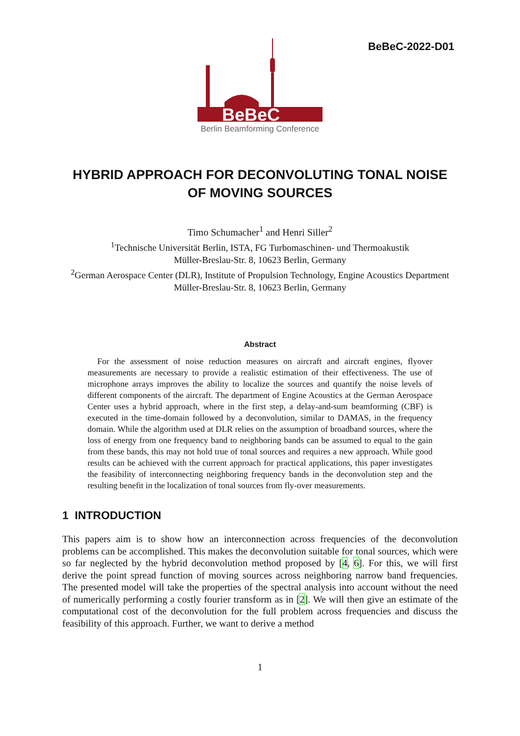BeBeC-2022-D01
BeBeC
Berlin Beamforming Conference
HYBRID APPROACH FOR DECONVOLUTING TONAL NOISE OF MOVING SOURCES
Timo Schumacher<sup>1</sup> and Henri Siller<sup>2</sup>
<sup>1</sup> Technische Universität Berlin, ISTA, FG Turbomaschinen- und Thermoakustik
Müller-Breslau-Str. 8, 10623 Berlin, Germany
<sup>2</sup> German Aerospace Center (DLR), Institute of Propulsion Technology, Engine Acoustics Department
Müller-Breslau-Str. 8, 10623 Berlin, Germany
Abstract
For the assessment of noise reduction measures on aircraft and aircraft engines, flyover measurements are necessary to provide a realistic estimation of their effectiveness. The use of microphone arrays improves the ability to localize the sources and quantify the noise levels of different components of the aircraft. The department of Engine Acoustics at the German Aerospace Center uses a hybrid approach, where in the first step, a delay-and-sum beamforming (CBF) is executed in the time-domain followed by a deconvolution, similar to DAMAS, in the frequency domain. While the algorithm used at DLR relies on the assumption of broadband sources, where the loss of energy from one frequency band to neighboring bands can be assumed to equal to the gain from these bands, this may not hold true of tonal sources and requires a new approach. While good results can be achieved with the current approach for practical applications, this paper investigates the feasibility of interconnecting neighboring frequency bands in the deconvolution step and the resulting benefit in the localization of tonal sources from fly-over measurements.
1 INTRODUCTION
This papers aim is to show how an interconnection across frequencies of the deconvolution problems can be accomplished. This makes the deconvolution suitable for tonal sources, which were so far neglected by the hybrid deconvolution method proposed by [4, 6]. For this, we will first derive the point spread function of moving sources across neighboring narrow band frequencies. The presented model will take the properties of the spectral analysis into account without the need of numerically performing a costly fourier transform as in [2]. We will then give an estimate of the computational cost of the deconvolution for the full problem across frequencies and discuss the feasibility of this approach. Further, we want to derive a method
1